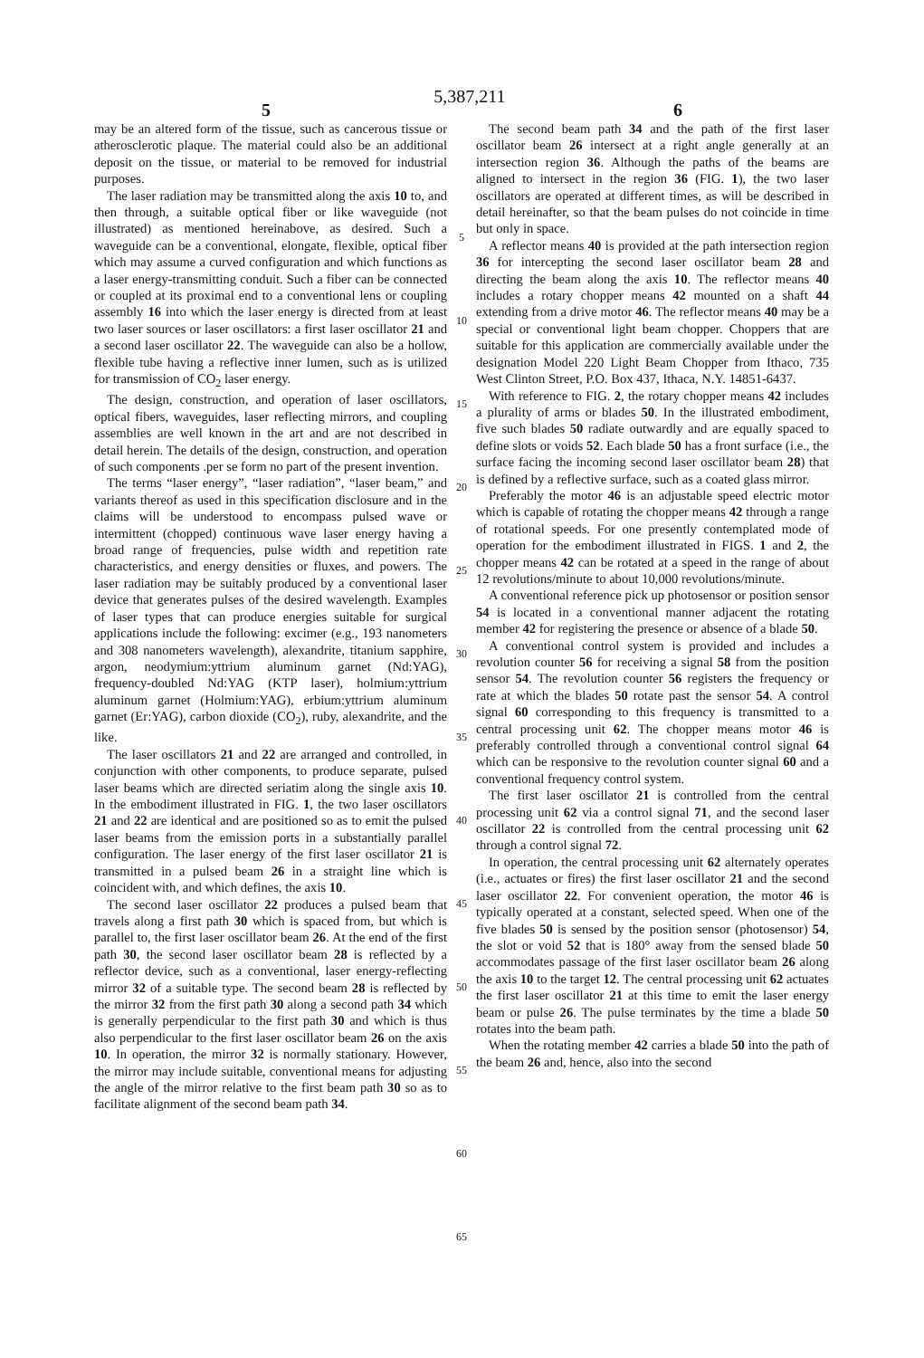5,387,211
5 6
may be an altered form of the tissue, such as cancerous tissue or atherosclerotic plaque. The material could also be an additional deposit on the tissue, or material to be removed for industrial purposes.
The laser radiation may be transmitted along the axis 10 to, and then through, a suitable optical fiber or like waveguide (not illustrated) as mentioned hereinabove, as desired. Such a waveguide can be a conventional, elongate, flexible, optical fiber which may assume a curved configuration and which functions as a laser energy-transmitting conduit. Such a fiber can be connected or coupled at its proximal end to a conventional lens or coupling assembly 16 into which the laser energy is directed from at least two laser sources or laser oscillators: a first laser oscillator 21 and a second laser oscillator 22. The waveguide can also be a hollow, flexible tube having a reflective inner lumen, such as is utilized for transmission of CO<sub>2</sub> laser energy.
The design, construction, and operation of laser oscillators, optical fibers, waveguides, laser reflecting mirrors, and coupling assemblies are well known in the art and are not described in detail herein. The details of the design, construction, and operation of such components .per se form no part of the present invention.
The terms “laser energy”, “laser radiation”, “laser beam,” and variants thereof as used in this specification disclosure and in the claims will be understood to encompass pulsed wave or intermittent (chopped) continuous wave laser energy having a broad range of frequencies, pulse width and repetition rate characteristics, and energy densities or fluxes, and powers. The laser radiation may be suitably produced by a conventional laser device that generates pulses of the desired wavelength. Examples of laser types that can produce energies suitable for surgical applications include the following: excimer (e.g., 193 nanometers and 308 nanometers wavelength), alexandrite, titanium sapphire, argon, neodymium:yttrium aluminum garnet (Nd:YAG), frequency-doubled Nd:YAG (KTP laser), holmium:yttrium aluminum garnet (Holmium:YAG), erbium:yttrium aluminum garnet (Er:YAG), carbon dioxide (CO<sub>2</sub>), ruby, alexandrite, and the like.
The laser oscillators 21 and 22 are arranged and controlled, in conjunction with other components, to produce separate, pulsed laser beams which are directed seriatim along the single axis 10. In the embodiment illustrated in FIG. 1, the two laser oscillators 21 and 22 are identical and are positioned so as to emit the pulsed laser beams from the emission ports in a substantially parallel configuration. The laser energy of the first laser oscillator 21 is transmitted in a pulsed beam 26 in a straight line which is coincident with, and which defines, the axis 10.
The second laser oscillator 22 produces a pulsed beam that travels along a first path 30 which is spaced from, but which is parallel to, the first laser oscillator beam 26. At the end of the first path 30, the second laser oscillator beam 28 is reflected by a reflector device, such as a conventional, laser energy-reflecting mirror 32 of a suitable type. The second beam 28 is reflected by the mirror 32 from the first path 30 along a second path 34 which is generally perpendicular to the first path 30 and which is thus also perpendicular to the first laser oscillator beam 26 on the axis 10. In operation, the mirror 32 is normally stationary. However, the mirror may include suitable, conventional means for adjusting the angle of the mirror relative to the first beam path 30 so as to facilitate alignment of the second beam path 34.
5
10
15
20
25
30
35
40
45
50
55
60
65
The second beam path 34 and the path of the first laser oscillator beam 26 intersect at a right angle generally at an intersection region 36. Although the paths of the beams are aligned to intersect in the region 36 (FIG. 1), the two laser oscillators are operated at different times, as will be described in detail hereinafter, so that the beam pulses do not coincide in time but only in space.
A reflector means 40 is provided at the path intersection region 36 for intercepting the second laser oscillator beam 28 and directing the beam along the axis 10. The reflector means 40 includes a rotary chopper means 42 mounted on a shaft 44 extending from a drive motor 46. The reflector means 40 may be a special or conventional light beam chopper. Choppers that are suitable for this application are commercially available under the designation Model 220 Light Beam Chopper from Ithaco, 735 West Clinton Street, P.O. Box 437, Ithaca, N.Y. 14851-6437.
With reference to FIG. 2, the rotary chopper means 42 includes a plurality of arms or blades 50. In the illustrated embodiment, five such blades 50 radiate outwardly and are equally spaced to define slots or voids 52. Each blade 50 has a front surface (i.e., the surface facing the incoming second laser oscillator beam 28) that is defined by a reflective surface, such as a coated glass mirror.
Preferably the motor 46 is an adjustable speed electric motor which is capable of rotating the chopper means 42 through a range of rotational speeds. For one presently contemplated mode of operation for the embodiment illustrated in FIGS. 1 and 2, the chopper means 42 can be rotated at a speed in the range of about 12 revolutions/minute to about 10,000 revolutions/minute.
A conventional reference pick up photosensor or position sensor 54 is located in a conventional manner adjacent the rotating member 42 for registering the presence or absence of a blade 50.
A conventional control system is provided and includes a revolution counter 56 for receiving a signal 58 from the position sensor 54. The revolution counter 56 registers the frequency or rate at which the blades 50 rotate past the sensor 54. A control signal 60 corresponding to this frequency is transmitted to a central processing unit 62. The chopper means motor 46 is preferably controlled through a conventional control signal 64 which can be responsive to the revolution counter signal 60 and a conventional frequency control system.
The first laser oscillator 21 is controlled from the central processing unit 62 via a control signal 71, and the second laser oscillator 22 is controlled from the central processing unit 62 through a control signal 72.
In operation, the central processing unit 62 alternately operates (i.e., actuates or fires) the first laser oscillator 21 and the second laser oscillator 22. For convenient operation, the motor 46 is typically operated at a constant, selected speed. When one of the five blades 50 is sensed by the position sensor (photosensor) 54, the slot or void 52 that is 180° away from the sensed blade 50 accommodates passage of the first laser oscillator beam 26 along the axis 10 to the target 12. The central processing unit 62 actuates the first laser oscillator 21 at this time to emit the laser energy beam or pulse 26. The pulse terminates by the time a blade 50 rotates into the beam path.
When the rotating member 42 carries a blade 50 into the path of the beam 26 and, hence, also into the second